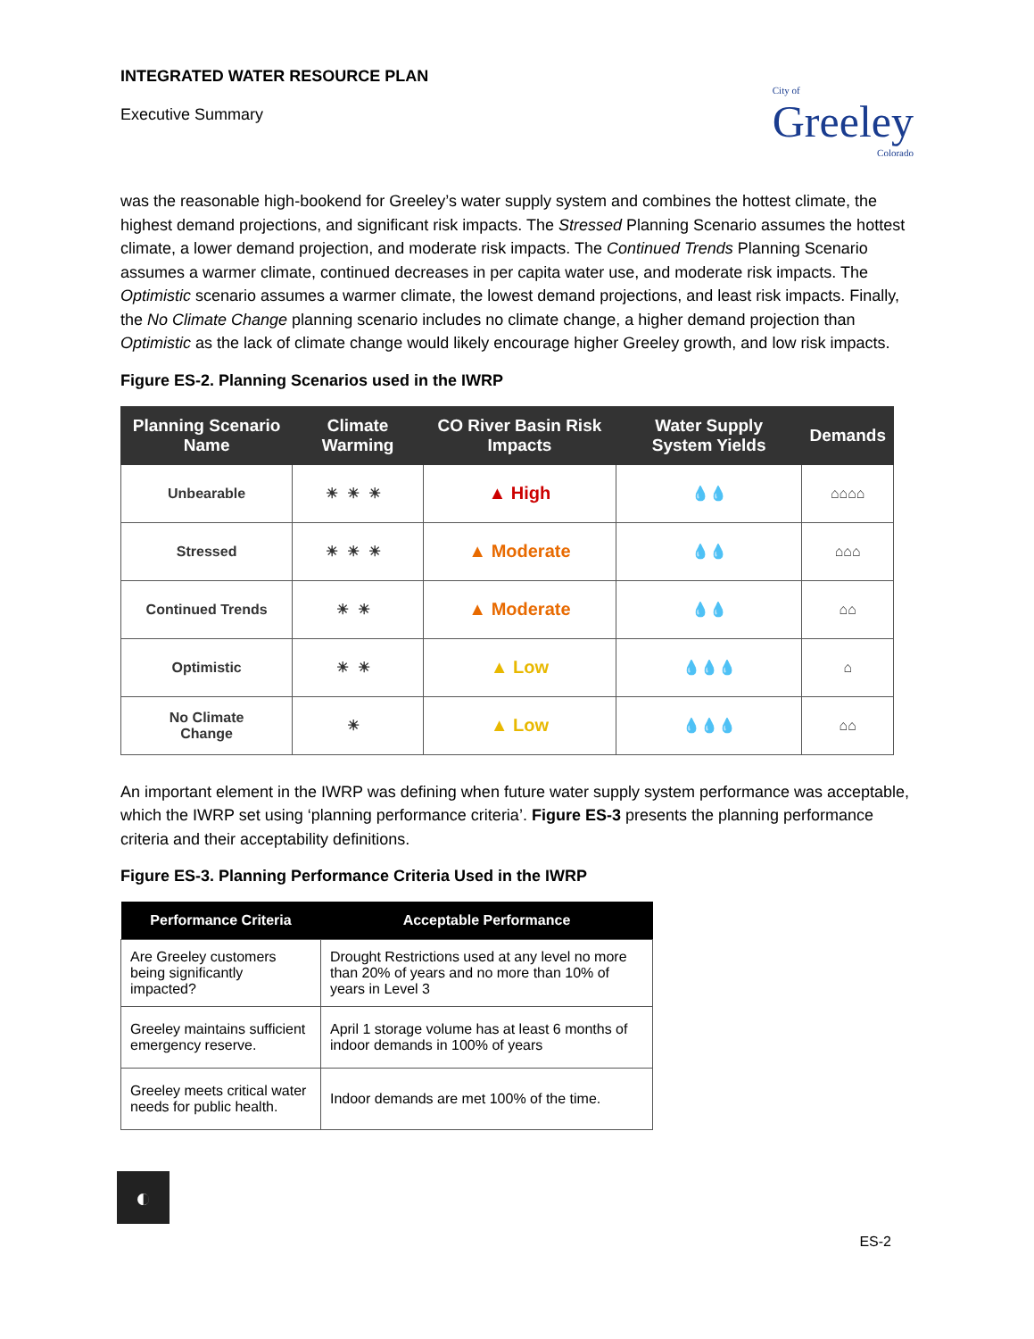INTEGRATED WATER RESOURCE PLAN
Executive Summary
City of
Greeley
Colorado
was the reasonable high-bookend for Greeley’s water supply system and combines the hottest climate, the highest demand projections, and significant risk impacts. The Stressed Planning Scenario assumes the hottest climate, a lower demand projection, and moderate risk impacts. The Continued Trends Planning Scenario assumes a warmer climate, continued decreases in per capita water use, and moderate risk impacts. The Optimistic scenario assumes a warmer climate, the lowest demand projections, and least risk impacts. Finally, the No Climate Change planning scenario includes no climate change, a higher demand projection than Optimistic as the lack of climate change would likely encourage higher Greeley growth, and low risk impacts.
Figure ES-2. Planning Scenarios used in the IWRP
| Planning Scenario Name | Climate Warming | CO River Basin Risk Impacts | Water Supply System Yields | Demands |
| --- | --- | --- | --- | --- |
| Unbearable | ☀☀☀ | ▲ High | 💧💧 | ⌂⌂⌂⌂ |
| Stressed | ☀☀☀ | ▲ Moderate | 💧💧 | ⌂⌂⌂ |
| Continued Trends | ☀☀ | ▲ Moderate | 💧💧 | ⌂⌂ |
| Optimistic | ☀☀ | ▲ Low | 💧💧💧 | ⌂ |
| No Climate Change | ☀ | ▲ Low | 💧💧💧 | ⌂⌂ |
An important element in the IWRP was defining when future water supply system performance was acceptable, which the IWRP set using ‘planning performance criteria’. Figure ES-3 presents the planning performance criteria and their acceptability definitions.
Figure ES-3. Planning Performance Criteria Used in the IWRP
| Performance Criteria | Acceptable Performance |
| --- | --- |
| Are Greeley customers being significantly impacted? | Drought Restrictions used at any level no more than 20% of years and no more than 10% of years in Level 3 |
| Greeley maintains sufficient emergency reserve. | April 1 storage volume has at least 6 months of indoor demands in 100% of years |
| Greeley meets critical water needs for public health. | Indoor demands are met 100% of the time. |
◐
ES-2